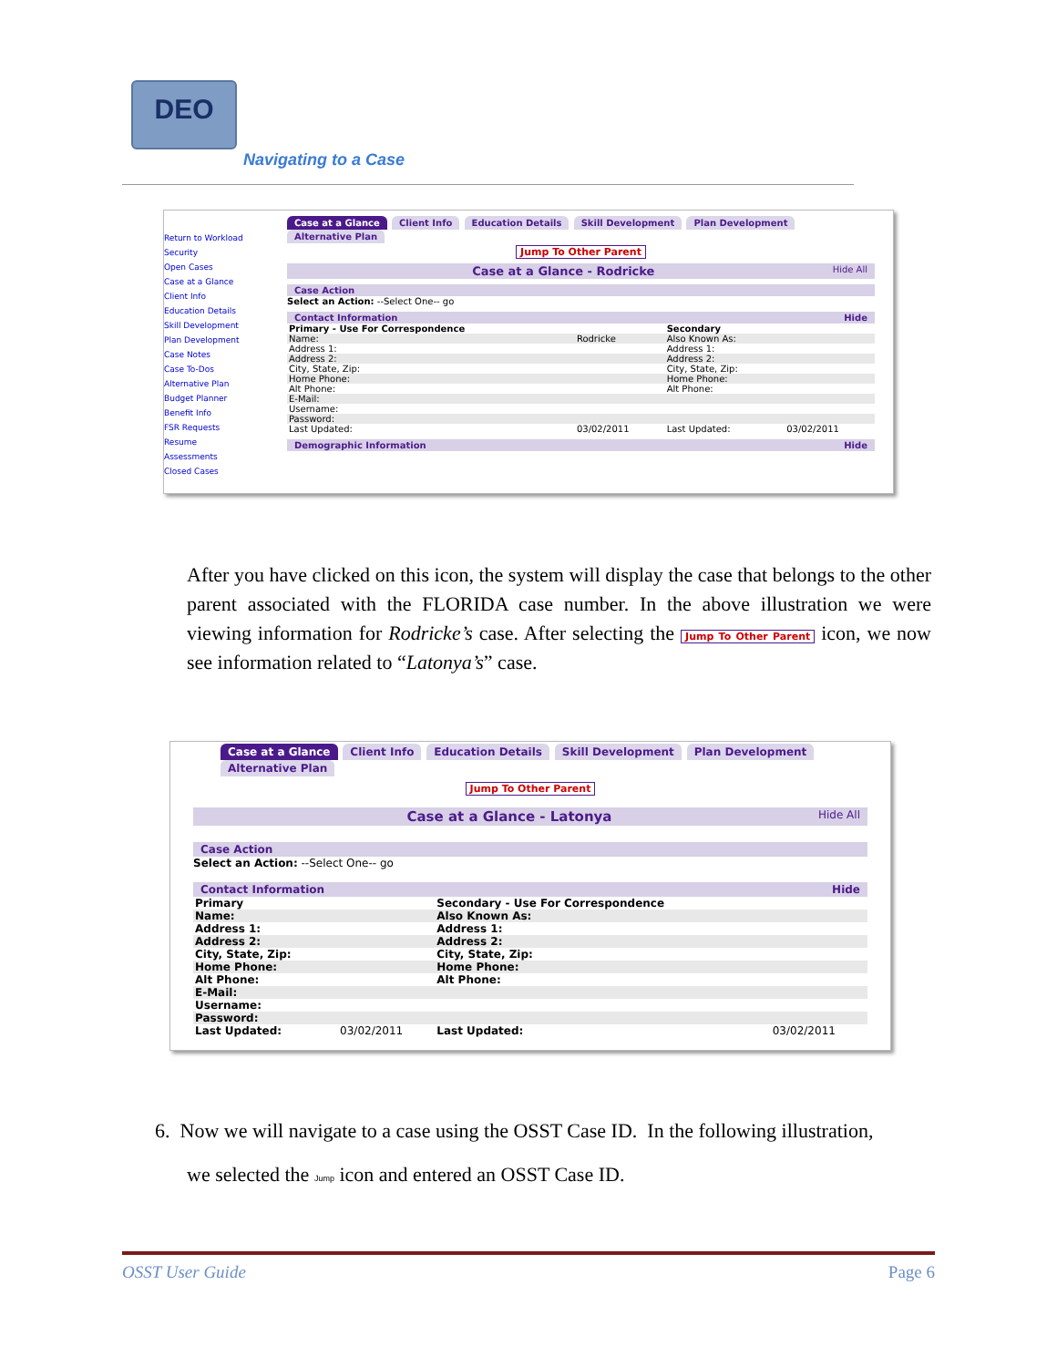DEO
Navigating to a Case
Return to Workload
Security
Open Cases
Case at a Glance
Client Info
Education Details
Skill Development
Plan Development
Case Notes
Case To-Dos
Alternative Plan
Budget Planner
Benefit Info
FSR Requests
Resume
Assessments
Closed Cases
Case at a Glance Client Info Education Details Skill Development Plan Development Alternative Plan
Jump To Other Parent
Case at a Glance - Rodricke Hide All
Case Action
Select an Action: --Select One-- go
Contact Information Hide
| Primary - Use For Correspondence | | Secondary | |
| --- | --- | --- | --- |
| Name: | Rodricke | Also Known As: | |
| Address 1: | | Address 1: | |
| Address 2: | | Address 2: | |
| City, State, Zip: | | City, State, Zip: | |
| Home Phone: | | Home Phone: | |
| Alt Phone: | | Alt Phone: | |
| E-Mail: | | | |
| Username: | | | |
| Password: | | | |
| Last Updated: | 03/02/2011 | Last Updated: | 03/02/2011 |
Demographic Information Hide
After you have clicked on this icon, the system will display the case that belongs to the other parent associated with the FLORIDA case number. In the above illustration we were viewing information for Rodricke’s case. After selecting the Jump To Other Parent icon, we now see information related to “Latonya’s” case.
Case at a Glance Client Info Education Details Skill Development Plan Development Alternative Plan
Jump To Other Parent
Case at a Glance - Latonya Hide All
Case Action
Select an Action: --Select One-- go
Contact Information Hide
| Primary | | Secondary - Use For Correspondence | |
| --- | --- | --- | --- |
| Name: | | Also Known As: | |
| Address 1: | | Address 1: | |
| Address 2: | | Address 2: | |
| City, State, Zip: | | City, State, Zip: | |
| Home Phone: | | Home Phone: | |
| Alt Phone: | | Alt Phone: | |
| E-Mail: | | | |
| Username: | | | |
| Password: | | | |
| Last Updated: | 03/02/2011 | Last Updated: | 03/02/2011 |
6. Now we will navigate to a case using the OSST Case ID. In the following illustration,
we selected the Jump icon and entered an OSST Case ID.
OSST User Guide Page 6